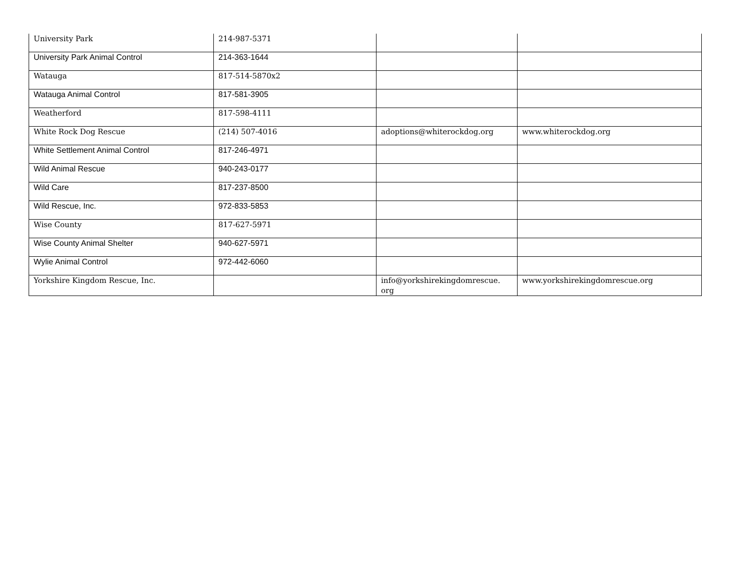| University Park | 214-987-5371 | | |
| University Park Animal Control | 214-363-1644 | | |
| Watauga | 817-514-5870x2 | | |
| Watauga Animal Control | 817-581-3905 | | |
| Weatherford | 817-598-4111 | | |
| White Rock Dog Rescue | (214) 507-4016 | adoptions@whiterockdog.org | www.whiterockdog.org |
| White Settlement Animal Control | 817-246-4971 | | |
| Wild Animal Rescue | 940-243-0177 | | |
| Wild Care | 817-237-8500 | | |
| Wild Rescue, Inc. | 972-833-5853 | | |
| Wise County | 817-627-5971 | | |
| Wise County Animal Shelter | 940-627-5971 | | |
| Wylie Animal Control | 972-442-6060 | | |
| Yorkshire Kingdom Rescue, Inc. | | info@yorkshirekingdomrescue. org | www.yorkshirekingdomrescue.org |